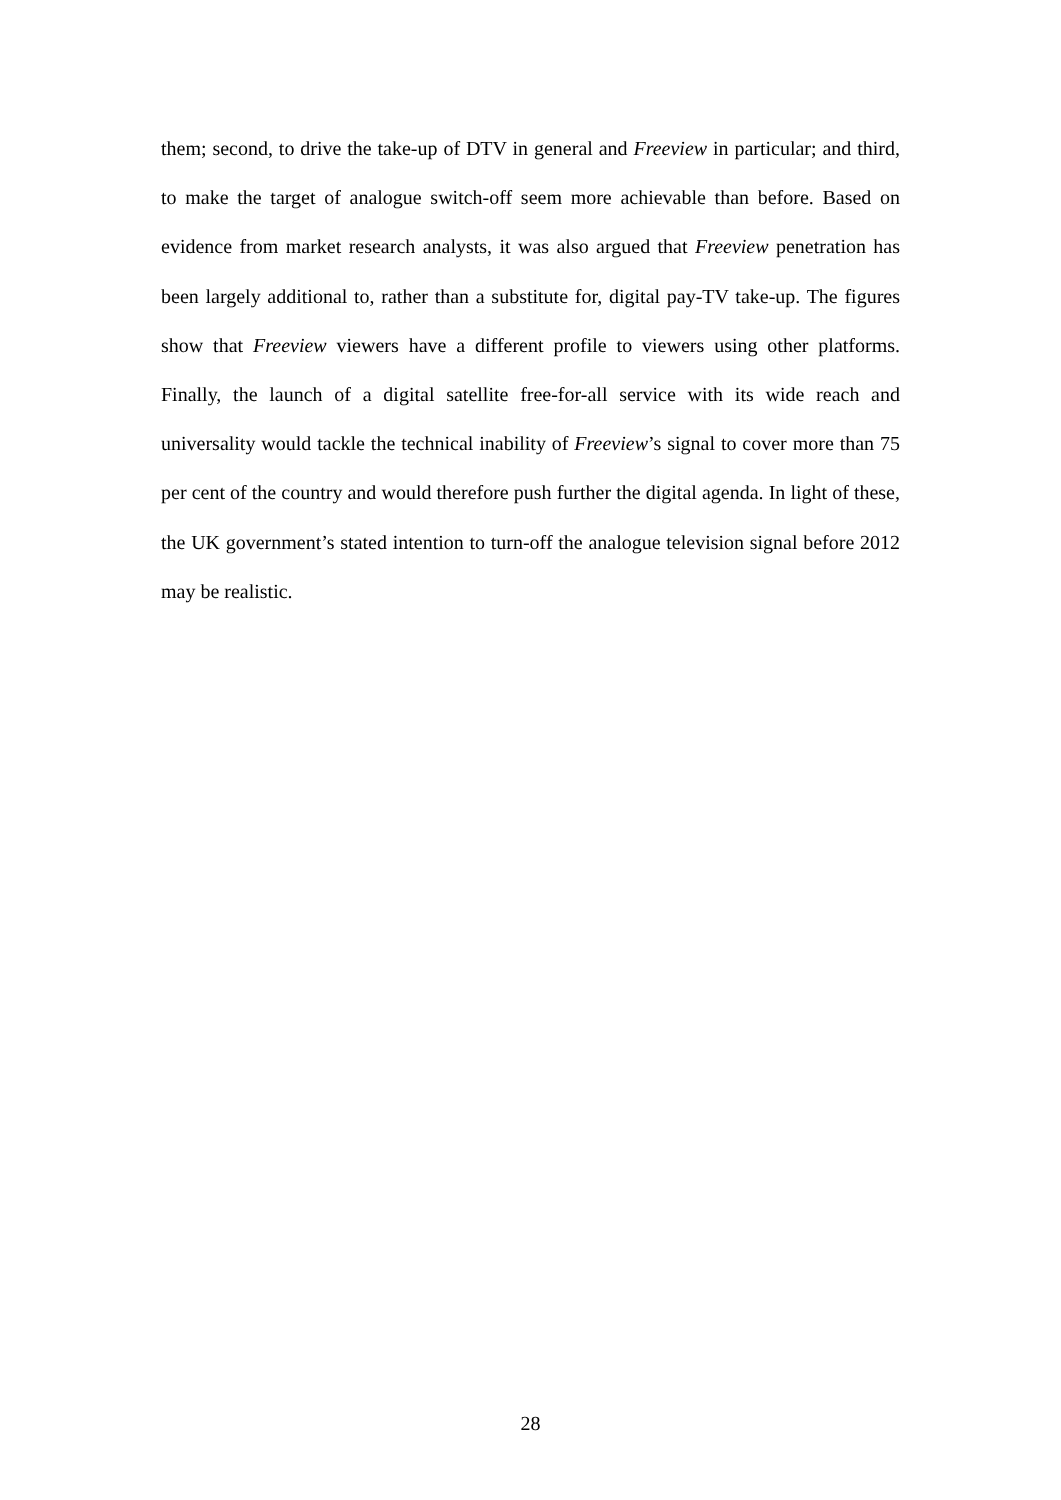them; second, to drive the take-up of DTV in general and Freeview in particular; and third, to make the target of analogue switch-off seem more achievable than before. Based on evidence from market research analysts, it was also argued that Freeview penetration has been largely additional to, rather than a substitute for, digital pay-TV take-up. The figures show that Freeview viewers have a different profile to viewers using other platforms. Finally, the launch of a digital satellite free-for-all service with its wide reach and universality would tackle the technical inability of Freeview’s signal to cover more than 75 per cent of the country and would therefore push further the digital agenda. In light of these, the UK government’s stated intention to turn-off the analogue television signal before 2012 may be realistic.
28